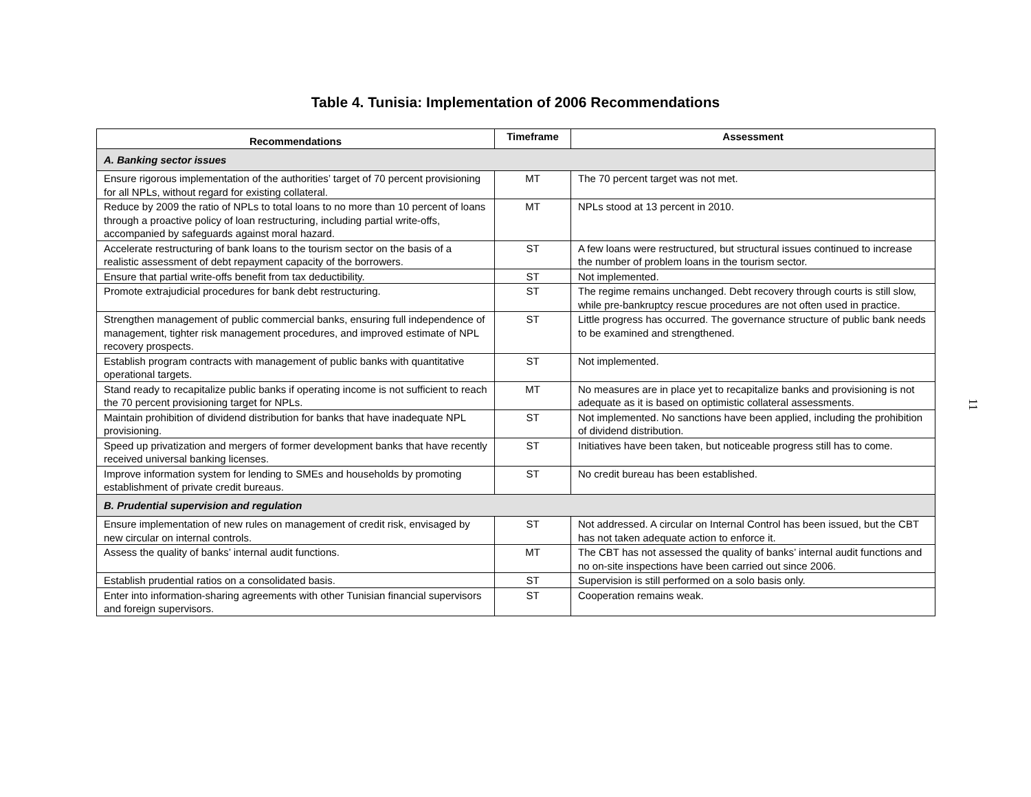Table 4. Tunisia: Implementation of 2006 Recommendations
11
| Recommendations | Timeframe | Assessment |
| --- | --- | --- |
| A. Banking sector issues | | |
| Ensure rigorous implementation of the authorities’ target of 70 percent provisioning for all NPLs, without regard for existing collateral. | MT | The 70 percent target was not met. |
| Reduce by 2009 the ratio of NPLs to total loans to no more than 10 percent of loans through a proactive policy of loan restructuring, including partial write-offs, accompanied by safeguards against moral hazard. | MT | NPLs stood at 13 percent in 2010. |
| Accelerate restructuring of bank loans to the tourism sector on the basis of a realistic assessment of debt repayment capacity of the borrowers. | ST | A few loans were restructured, but structural issues continued to increase the number of problem loans in the tourism sector. |
| Ensure that partial write-offs benefit from tax deductibility. | ST | Not implemented. |
| Promote extrajudicial procedures for bank debt restructuring. | ST | The regime remains unchanged. Debt recovery through courts is still slow, while pre-bankruptcy rescue procedures are not often used in practice. |
| Strengthen management of public commercial banks, ensuring full independence of management, tighter risk management procedures, and improved estimate of NPL recovery prospects. | ST | Little progress has occurred. The governance structure of public bank needs to be examined and strengthened. |
| Establish program contracts with management of public banks with quantitative operational targets. | ST | Not implemented. |
| Stand ready to recapitalize public banks if operating income is not sufficient to reach the 70 percent provisioning target for NPLs. | MT | No measures are in place yet to recapitalize banks and provisioning is not adequate as it is based on optimistic collateral assessments. |
| Maintain prohibition of dividend distribution for banks that have inadequate NPL provisioning. | ST | Not implemented. No sanctions have been applied, including the prohibition of dividend distribution. |
| Speed up privatization and mergers of former development banks that have recently received universal banking licenses. | ST | Initiatives have been taken, but noticeable progress still has to come. |
| Improve information system for lending to SMEs and households by promoting establishment of private credit bureaus. | ST | No credit bureau has been established. |
| B. Prudential supervision and regulation | | |
| Ensure implementation of new rules on management of credit risk, envisaged by new circular on internal controls. | ST | Not addressed. A circular on Internal Control has been issued, but the CBT has not taken adequate action to enforce it. |
| Assess the quality of banks’ internal audit functions. | MT | The CBT has not assessed the quality of banks’ internal audit functions and no on-site inspections have been carried out since 2006. |
| Establish prudential ratios on a consolidated basis. | ST | Supervision is still performed on a solo basis only. |
| Enter into information-sharing agreements with other Tunisian financial supervisors and foreign supervisors. | ST | Cooperation remains weak. |